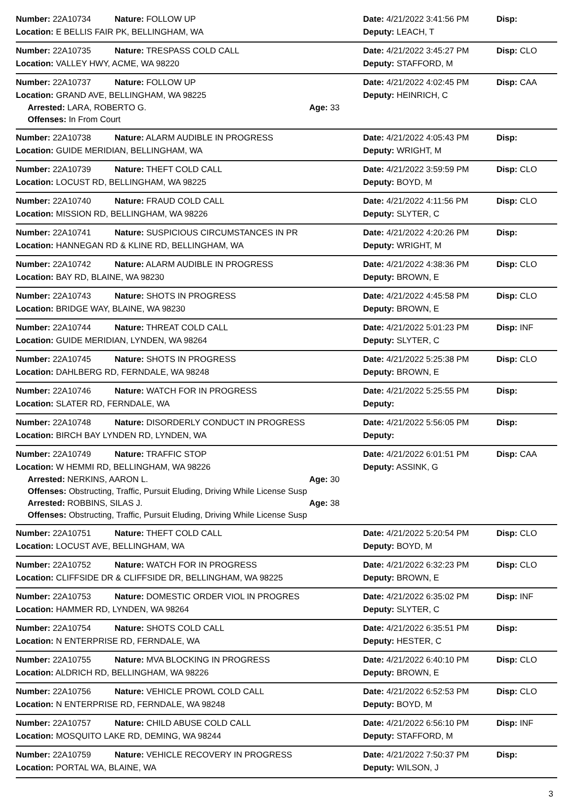Number: 22A10734 Nature: FOLLOW UP Date: 4/21/2022 3:41:56 PM Disp:
Location: E BELLIS FAIR PK, BELLINGHAM, WA Deputy: LEACH, T
Number: 22A10735 Nature: TRESPASS COLD CALL Date: 4/21/2022 3:45:27 PM Disp: CLO
Location: VALLEY HWY, ACME, WA 98220 Deputy: STAFFORD, M
Number: 22A10737 Nature: FOLLOW UP Date: 4/21/2022 4:02:45 PM Disp: CAA
Location: GRAND AVE, BELLINGHAM, WA 98225 Deputy: HEINRICH, C
Arrested: LARA, ROBERTO G. Age: 33
Offenses: In From Court
Number: 22A10738 Nature: ALARM AUDIBLE IN PROGRESS Date: 4/21/2022 4:05:43 PM Disp:
Location: GUIDE MERIDIAN, BELLINGHAM, WA Deputy: WRIGHT, M
Number: 22A10739 Nature: THEFT COLD CALL Date: 4/21/2022 3:59:59 PM Disp: CLO
Location: LOCUST RD, BELLINGHAM, WA 98225 Deputy: BOYD, M
Number: 22A10740 Nature: FRAUD COLD CALL Date: 4/21/2022 4:11:56 PM Disp: CLO
Location: MISSION RD, BELLINGHAM, WA 98226 Deputy: SLYTER, C
Number: 22A10741 Nature: SUSPICIOUS CIRCUMSTANCES IN PR Date: 4/21/2022 4:20:26 PM Disp:
Location: HANNEGAN RD & KLINE RD, BELLINGHAM, WA Deputy: WRIGHT, M
Number: 22A10742 Nature: ALARM AUDIBLE IN PROGRESS Date: 4/21/2022 4:38:36 PM Disp: CLO
Location: BAY RD, BLAINE, WA 98230 Deputy: BROWN, E
Number: 22A10743 Nature: SHOTS IN PROGRESS Date: 4/21/2022 4:45:58 PM Disp: CLO
Location: BRIDGE WAY, BLAINE, WA 98230 Deputy: BROWN, E
Number: 22A10744 Nature: THREAT COLD CALL Date: 4/21/2022 5:01:23 PM Disp: INF
Location: GUIDE MERIDIAN, LYNDEN, WA 98264 Deputy: SLYTER, C
Number: 22A10745 Nature: SHOTS IN PROGRESS Date: 4/21/2022 5:25:38 PM Disp: CLO
Location: DAHLBERG RD, FERNDALE, WA 98248 Deputy: BROWN, E
Number: 22A10746 Nature: WATCH FOR IN PROGRESS Date: 4/21/2022 5:25:55 PM Disp:
Location: SLATER RD, FERNDALE, WA Deputy:
Number: 22A10748 Nature: DISORDERLY CONDUCT IN PROGRESS Date: 4/21/2022 5:56:05 PM Disp:
Location: BIRCH BAY LYNDEN RD, LYNDEN, WA Deputy:
Number: 22A10749 Nature: TRAFFIC STOP Date: 4/21/2022 6:01:51 PM Disp: CAA
Location: W HEMMI RD, BELLINGHAM, WA 98226 Deputy: ASSINK, G
Arrested: NERKINS, AARON L. Age: 30
Offenses: Obstructing, Traffic, Pursuit Eluding, Driving While License Susp
Arrested: ROBBINS, SILAS J. Age: 38
Offenses: Obstructing, Traffic, Pursuit Eluding, Driving While License Susp
Number: 22A10751 Nature: THEFT COLD CALL Date: 4/21/2022 5:20:54 PM Disp: CLO
Location: LOCUST AVE, BELLINGHAM, WA Deputy: BOYD, M
Number: 22A10752 Nature: WATCH FOR IN PROGRESS Date: 4/21/2022 6:32:23 PM Disp: CLO
Location: CLIFFSIDE DR & CLIFFSIDE DR, BELLINGHAM, WA 98225 Deputy: BROWN, E
Number: 22A10753 Nature: DOMESTIC ORDER VIOL IN PROGRES Date: 4/21/2022 6:35:02 PM Disp: INF
Location: HAMMER RD, LYNDEN, WA 98264 Deputy: SLYTER, C
Number: 22A10754 Nature: SHOTS COLD CALL Date: 4/21/2022 6:35:51 PM Disp:
Location: N ENTERPRISE RD, FERNDALE, WA Deputy: HESTER, C
Number: 22A10755 Nature: MVA BLOCKING IN PROGRESS Date: 4/21/2022 6:40:10 PM Disp: CLO
Location: ALDRICH RD, BELLINGHAM, WA 98226 Deputy: BROWN, E
Number: 22A10756 Nature: VEHICLE PROWL COLD CALL Date: 4/21/2022 6:52:53 PM Disp: CLO
Location: N ENTERPRISE RD, FERNDALE, WA 98248 Deputy: BOYD, M
Number: 22A10757 Nature: CHILD ABUSE COLD CALL Date: 4/21/2022 6:56:10 PM Disp: INF
Location: MOSQUITO LAKE RD, DEMING, WA 98244 Deputy: STAFFORD, M
Number: 22A10759 Nature: VEHICLE RECOVERY IN PROGRESS Date: 4/21/2022 7:50:37 PM Disp:
Location: PORTAL WA, BLAINE, WA Deputy: WILSON, J
3